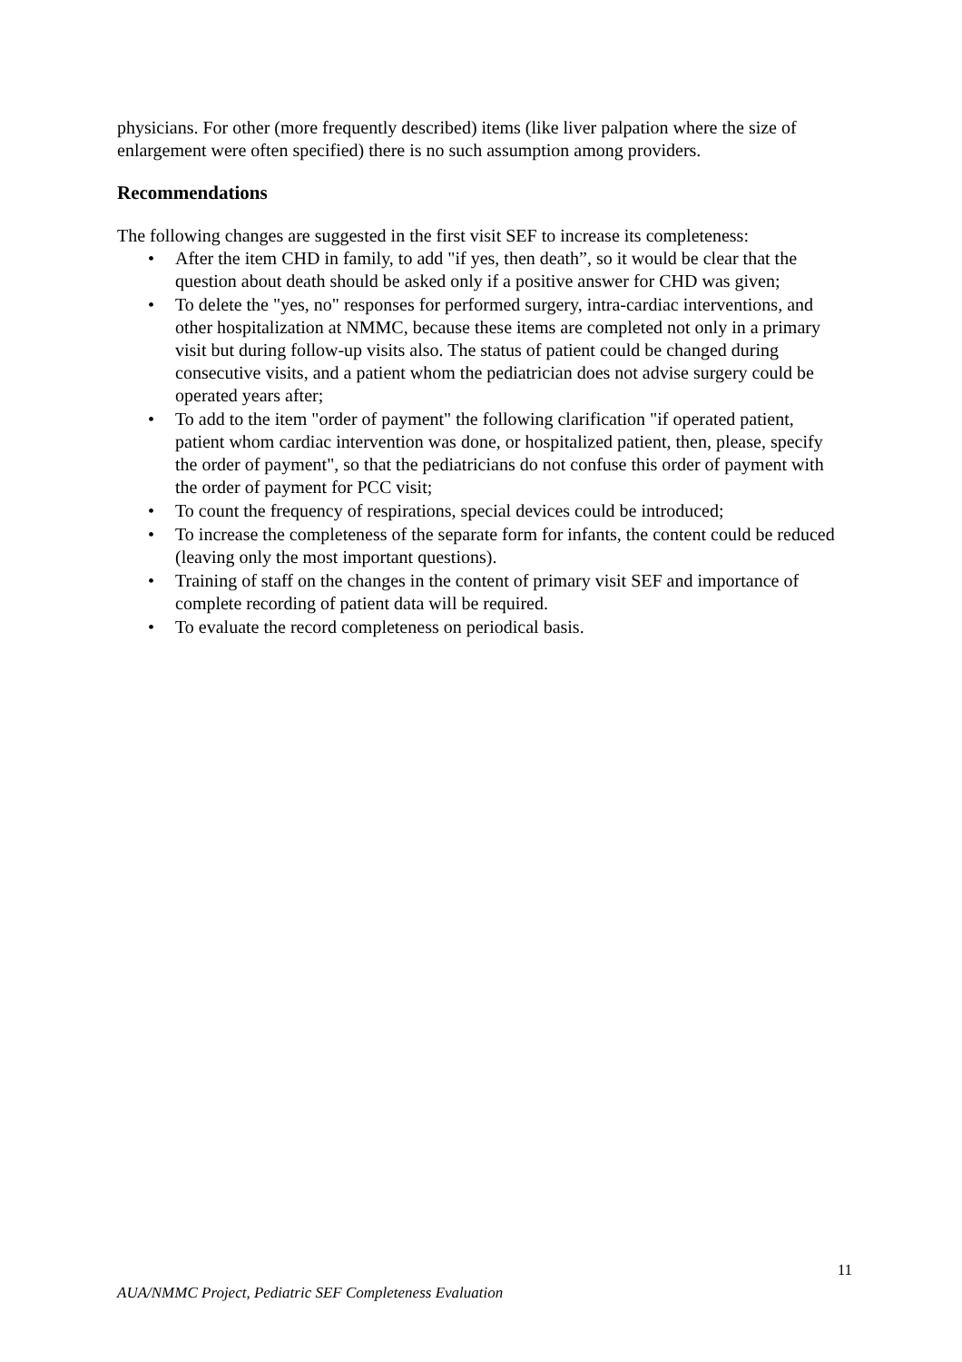physicians. For other (more frequently described) items (like liver palpation where the size of enlargement were often specified) there is no such assumption among providers.
Recommendations
The following changes are suggested in the first visit SEF to increase its completeness:
• After the item CHD in family, to add "if yes, then death”, so it would be clear that the question about death should be asked only if a positive answer for CHD was given;
• To delete the "yes, no" responses for performed surgery, intra-cardiac interventions, and other hospitalization at NMMC, because these items are completed not only in a primary visit but during follow-up visits also. The status of patient could be changed during consecutive visits, and a patient whom the pediatrician does not advise surgery could be operated years after;
• To add to the item "order of payment" the following clarification "if operated patient, patient whom cardiac intervention was done, or hospitalized patient, then, please, specify the order of payment", so that the pediatricians do not confuse this order of payment with the order of payment for PCC visit;
• To count the frequency of respirations, special devices could be introduced;
• To increase the completeness of the separate form for infants, the content could be reduced (leaving only the most important questions).
• Training of staff on the changes in the content of primary visit SEF and importance of complete recording of patient data will be required.
• To evaluate the record completeness on periodical basis.
11
AUA/NMMC Project, Pediatric SEF Completeness Evaluation